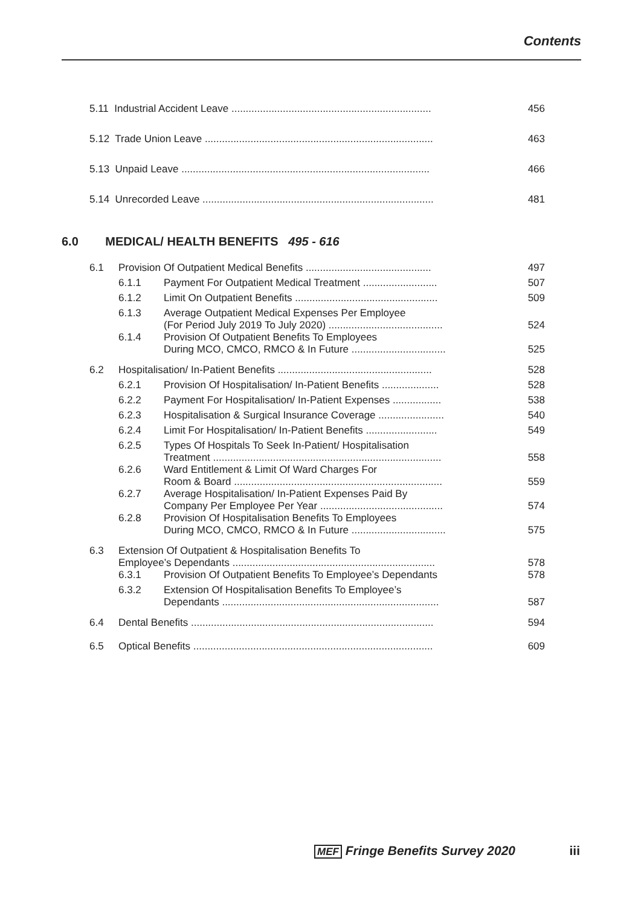Contents
| 5.11 Industrial Accident Leave ...................................................................... | 456 |
| 5.12 Trade Union Leave ................................................................................ | 463 |
| 5.13 Unpaid Leave ....................................................................................... | 466 |
| 5.14 Unrecorded Leave ................................................................................. | 481 |
6.0 MEDICAL/ HEALTH BENEFITS 495 - 616
| 6.1 | Provision Of Outpatient Medical Benefits ............................................ | | 497 |
| | 6.1.1 | Payment For Outpatient Medical Treatment .......................... | 507 |
| | 6.1.2 | Limit On Outpatient Benefits .................................................. | 509 |
| | 6.1.3 | Average Outpatient Medical Expenses Per Employee (For Period July 2019 To July 2020) ........................................ | 524 |
| | 6.1.4 | Provision Of Outpatient Benefits To Employees During MCO, CMCO, RMCO & In Future ................................. | 525 |
| 6.2 | Hospitalisation/ In-Patient Benefits ...................................................... | | 528 |
| | 6.2.1 | Provision Of Hospitalisation/ In-Patient Benefits .................... | 528 |
| | 6.2.2 | Payment For Hospitalisation/ In-Patient Expenses ................. | 538 |
| | 6.2.3 | Hospitalisation & Surgical Insurance Coverage ....................... | 540 |
| | 6.2.4 | Limit For Hospitalisation/ In-Patient Benefits ......................... | 549 |
| | 6.2.5 | Types Of Hospitals To Seek In-Patient/ Hospitalisation Treatment ................................................................................ | 558 |
| | 6.2.6 | Ward Entitlement & Limit Of Ward Charges For Room & Board ......................................................................... | 559 |
| | 6.2.7 | Average Hospitalisation/ In-Patient Expenses Paid By Company Per Employee Per Year ........................................... | 574 |
| | 6.2.8 | Provision Of Hospitalisation Benefits To Employees During MCO, CMCO, RMCO & In Future ................................. | 575 |
| 6.3 | Extension Of Outpatient & Hospitalisation Benefits To Employee’s Dependants ....................................................................... | | 578 |
| | 6.3.1 | Provision Of Outpatient Benefits To Employee’s Dependants | 578 |
| | 6.3.2 | Extension Of Hospitalisation Benefits To Employee’s Dependants ............................................................................ | 587 |
| 6.4 | Dental Benefits ..................................................................................... | | 594 |
| 6.5 | Optical Benefits .................................................................................... | | 609 |
MEF Fringe Benefits Survey 2020 iii